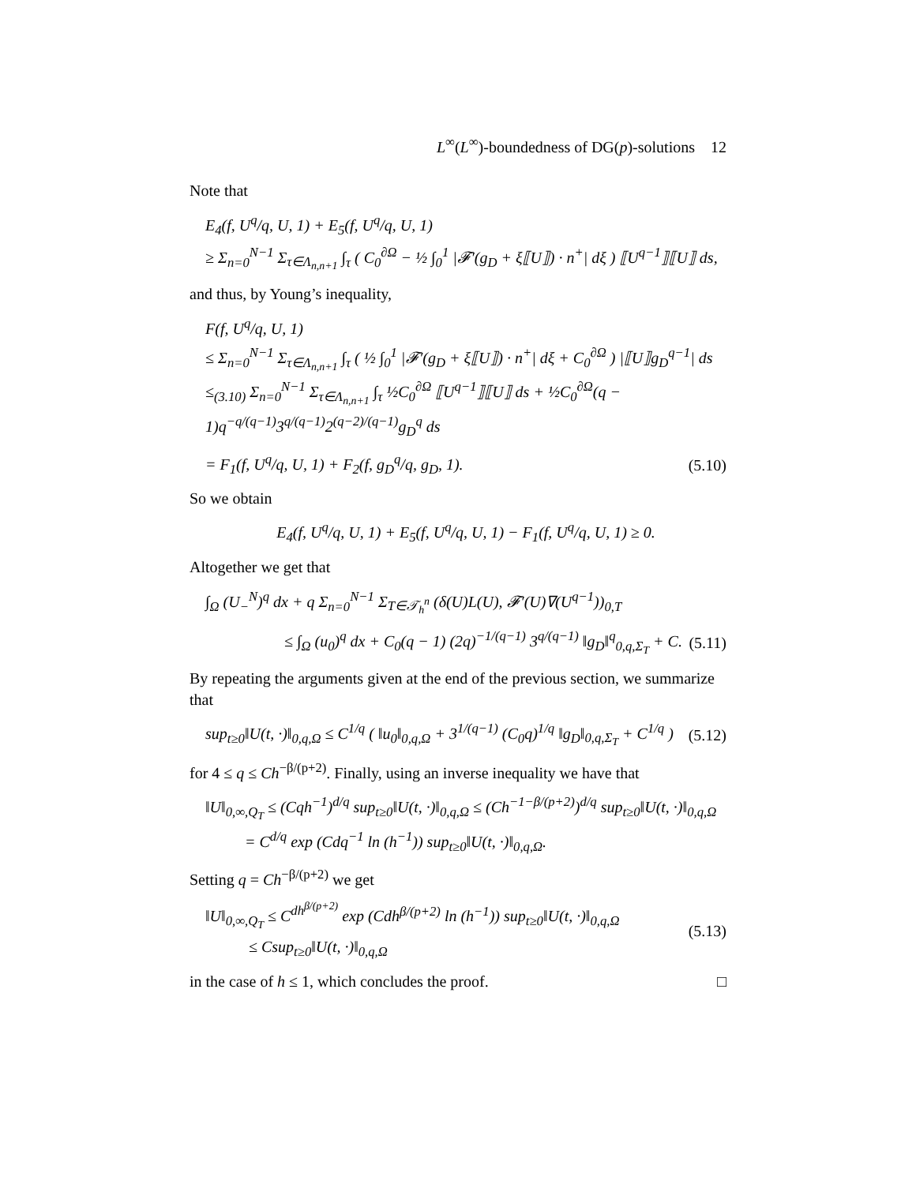L<sup>∞</sup>(L<sup>∞</sup>)-boundedness of DG(p)-solutions 12
Note that
E<sub>4</sub>(f, U<sup>q</sup>/q, U, 1) + E<sub>5</sub>(f, U<sup>q</sup>/q, U, 1)
≥ Σ<sub>n=0</sub><sup>N−1</sup> Σ<sub>τ∈Λ<sub>n,n+1</sub></sub> ∫<sub>τ</sub> ( C<sub>0</sub><sup>∂Ω</sup> − ½ ∫<sub>0</sub><sup>1</sup> |𝓕′(g<sub>D</sub> + ξ⟦U⟧) · n<sup>+</sup>| dξ ) ⟦U<sup>q−1</sup>⟧⟦U⟧ ds,
and thus, by Young’s inequality,
F(f, U<sup>q</sup>/q, U, 1)
≤ Σ<sub>n=0</sub><sup>N−1</sup> Σ<sub>τ∈Λ<sub>n,n+1</sub></sub> ∫<sub>τ</sub> ( ½ ∫<sub>0</sub><sup>1</sup> |𝓕′(g<sub>D</sub> + ξ⟦U⟧) · n<sup>+</sup>| dξ + C<sub>0</sub><sup>∂Ω</sup> ) |⟦U⟧g<sub>D</sub><sup>q−1</sup>| ds
≤<sub>(3.10)</sub> Σ<sub>n=0</sub><sup>N−1</sup> Σ<sub>τ∈Λ<sub>n,n+1</sub></sub> ∫<sub>τ</sub> ½C<sub>0</sub><sup>∂Ω</sup> ⟦U<sup>q−1</sup>⟧⟦U⟧ ds + ½C<sub>0</sub><sup>∂Ω</sup>(q − 1)q<sup>−q/(q−1)</sup>3<sup>q/(q−1)</sup>2<sup>(q−2)/(q−1)</sup>g<sub>D</sub><sup>q</sup> ds
= F<sub>1</sub>(f, U<sup>q</sup>/q, U, 1) + F<sub>2</sub>(f, g<sub>D</sub><sup>q</sup>/q, g<sub>D</sub>, 1). (5.10)
So we obtain
E<sub>4</sub>(f, U<sup>q</sup>/q, U, 1) + E<sub>5</sub>(f, U<sup>q</sup>/q, U, 1) − F<sub>1</sub>(f, U<sup>q</sup>/q, U, 1) ≥ 0.
Altogether we get that
∫<sub>Ω</sub> (U<sub>−</sub><sup>N</sup>)<sup>q</sup> dx + q Σ<sub>n=0</sub><sup>N−1</sup> Σ<sub>T∈𝒯<sub>h</sub><sup>n</sup></sub> (δ(U)L(U), 𝓕′(U)∇(U<sup>q−1</sup>))<sub>0,T</sub>
≤ ∫<sub>Ω</sub> (u<sub>0</sub>)<sup>q</sup> dx + C<sub>0</sub>(q − 1) (2q)<sup>−1/(q−1)</sup> 3<sup>q/(q−1)</sup> ‖g<sub>D</sub>‖<sup>q</sup><sub>0,q,Σ<sub>T</sub></sub> + C. (5.11)
By repeating the arguments given at the end of the previous section, we summarize that
sup<sub>t≥0</sub>‖U(t, ·)‖<sub>0,q,Ω</sub> ≤ C<sup>1/q</sup> ( ‖u<sub>0</sub>‖<sub>0,q,Ω</sub> + 3<sup>1/(q−1)</sup> (C<sub>0</sub>q)<sup>1/q</sup> ‖g<sub>D</sub>‖<sub>0,q,Σ<sub>T</sub></sub> + C<sup>1/q</sup> ) (5.12)
for 4 ≤ q ≤ Ch<sup>−β/(p+2)</sup>. Finally, using an inverse inequality we have that
‖U‖<sub>0,∞,Q<sub>T</sub></sub> ≤ (Cqh<sup>−1</sup>)<sup>d/q</sup> sup<sub>t≥0</sub>‖U(t, ·)‖<sub>0,q,Ω</sub> ≤ (Ch<sup>−1−β/(p+2)</sup>)<sup>d/q</sup> sup<sub>t≥0</sub>‖U(t, ·)‖<sub>0,q,Ω</sub>
= C<sup>d/q</sup> exp (Cdq<sup>−1</sup> ln (h<sup>−1</sup>)) sup<sub>t≥0</sub>‖U(t, ·)‖<sub>0,q,Ω</sub>.
Setting q = Ch<sup>−β/(p+2)</sup> we get
‖U‖<sub>0,∞,Q<sub>T</sub></sub> ≤ C<sup>dh<sup>β/(p+2)</sup></sup> exp (Cdh<sup>β/(p+2)</sup> ln (h<sup>−1</sup>)) sup<sub>t≥0</sub>‖U(t, ·)‖<sub>0,q,Ω</sub>
≤ Csup<sub>t≥0</sub>‖U(t, ·)‖<sub>0,q,Ω</sub> (5.13)
in the case of h ≤ 1, which concludes the proof. □